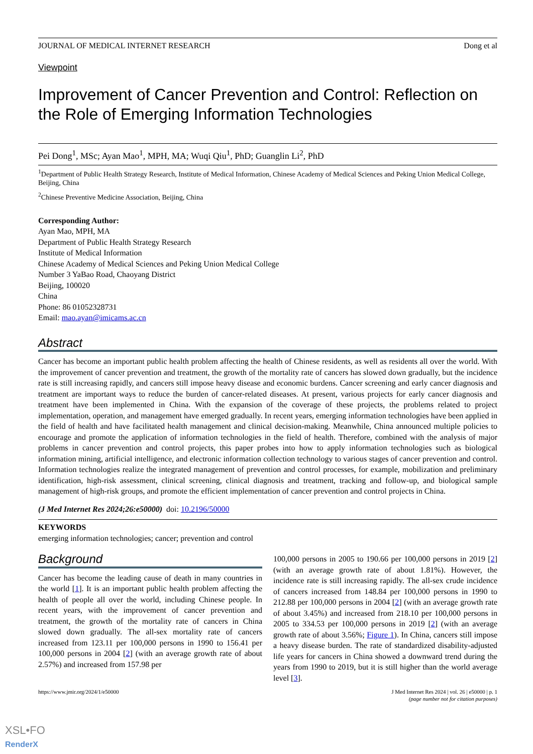JOURNAL OF MEDICAL INTERNET RESEARCH Dong et al
Viewpoint
Improvement of Cancer Prevention and Control: Reflection on the Role of Emerging Information Technologies
Pei Dong<sup>1</sup>, MSc; Ayan Mao<sup>1</sup>, MPH, MA; Wuqi Qiu<sup>1</sup>, PhD; Guanglin Li<sup>2</sup>, PhD
<sup>1</sup> Department of Public Health Strategy Research, Institute of Medical Information, Chinese Academy of Medical Sciences and Peking Union Medical College, Beijing, China
<sup>2</sup> Chinese Preventive Medicine Association, Beijing, China
Corresponding Author:
Ayan Mao, MPH, MA
Department of Public Health Strategy Research
Institute of Medical Information
Chinese Academy of Medical Sciences and Peking Union Medical College
Number 3 YaBao Road, Chaoyang District
Beijing, 100020
China
Phone: 86 01052328731
Email: mao.ayan@imicams.ac.cn
Abstract
Cancer has become an important public health problem affecting the health of Chinese residents, as well as residents all over the world. With the improvement of cancer prevention and treatment, the growth of the mortality rate of cancers has slowed down gradually, but the incidence rate is still increasing rapidly, and cancers still impose heavy disease and economic burdens. Cancer screening and early cancer diagnosis and treatment are important ways to reduce the burden of cancer-related diseases. At present, various projects for early cancer diagnosis and treatment have been implemented in China. With the expansion of the coverage of these projects, the problems related to project implementation, operation, and management have emerged gradually. In recent years, emerging information technologies have been applied in the field of health and have facilitated health management and clinical decision-making. Meanwhile, China announced multiple policies to encourage and promote the application of information technologies in the field of health. Therefore, combined with the analysis of major problems in cancer prevention and control projects, this paper probes into how to apply information technologies such as biological information mining, artificial intelligence, and electronic information collection technology to various stages of cancer prevention and control. Information technologies realize the integrated management of prevention and control processes, for example, mobilization and preliminary identification, high-risk assessment, clinical screening, clinical diagnosis and treatment, tracking and follow-up, and biological sample management of high-risk groups, and promote the efficient implementation of cancer prevention and control projects in China.
(J Med Internet Res 2024;26:e50000) doi: 10.2196/50000
KEYWORDS
emerging information technologies; cancer; prevention and control
Background
Cancer has become the leading cause of death in many countries in the world [1]. It is an important public health problem affecting the health of people all over the world, including Chinese people. In recent years, with the improvement of cancer prevention and treatment, the growth of the mortality rate of cancers in China slowed down gradually. The all-sex mortality rate of cancers increased from 123.11 per 100,000 persons in 1990 to 156.41 per 100,000 persons in 2004 [2] (with an average growth rate of about 2.57%) and increased from 157.98 per
100,000 persons in 2005 to 190.66 per 100,000 persons in 2019 [2] (with an average growth rate of about 1.81%). However, the incidence rate is still increasing rapidly. The all-sex crude incidence of cancers increased from 148.84 per 100,000 persons in 1990 to 212.88 per 100,000 persons in 2004 [2] (with an average growth rate of about 3.45%) and increased from 218.10 per 100,000 persons in 2005 to 334.53 per 100,000 persons in 2019 [2] (with an average growth rate of about 3.56%; Figure 1). In China, cancers still impose a heavy disease burden. The rate of standardized disability-adjusted life years for cancers in China showed a downward trend during the years from 1990 to 2019, but it is still higher than the world average level [3].
https://www.jmir.org/2024/1/e50000 J Med Internet Res 2024 | vol. 26 | e50000 | p. 1
(page number not for citation purposes)
XSL•FO
RenderX